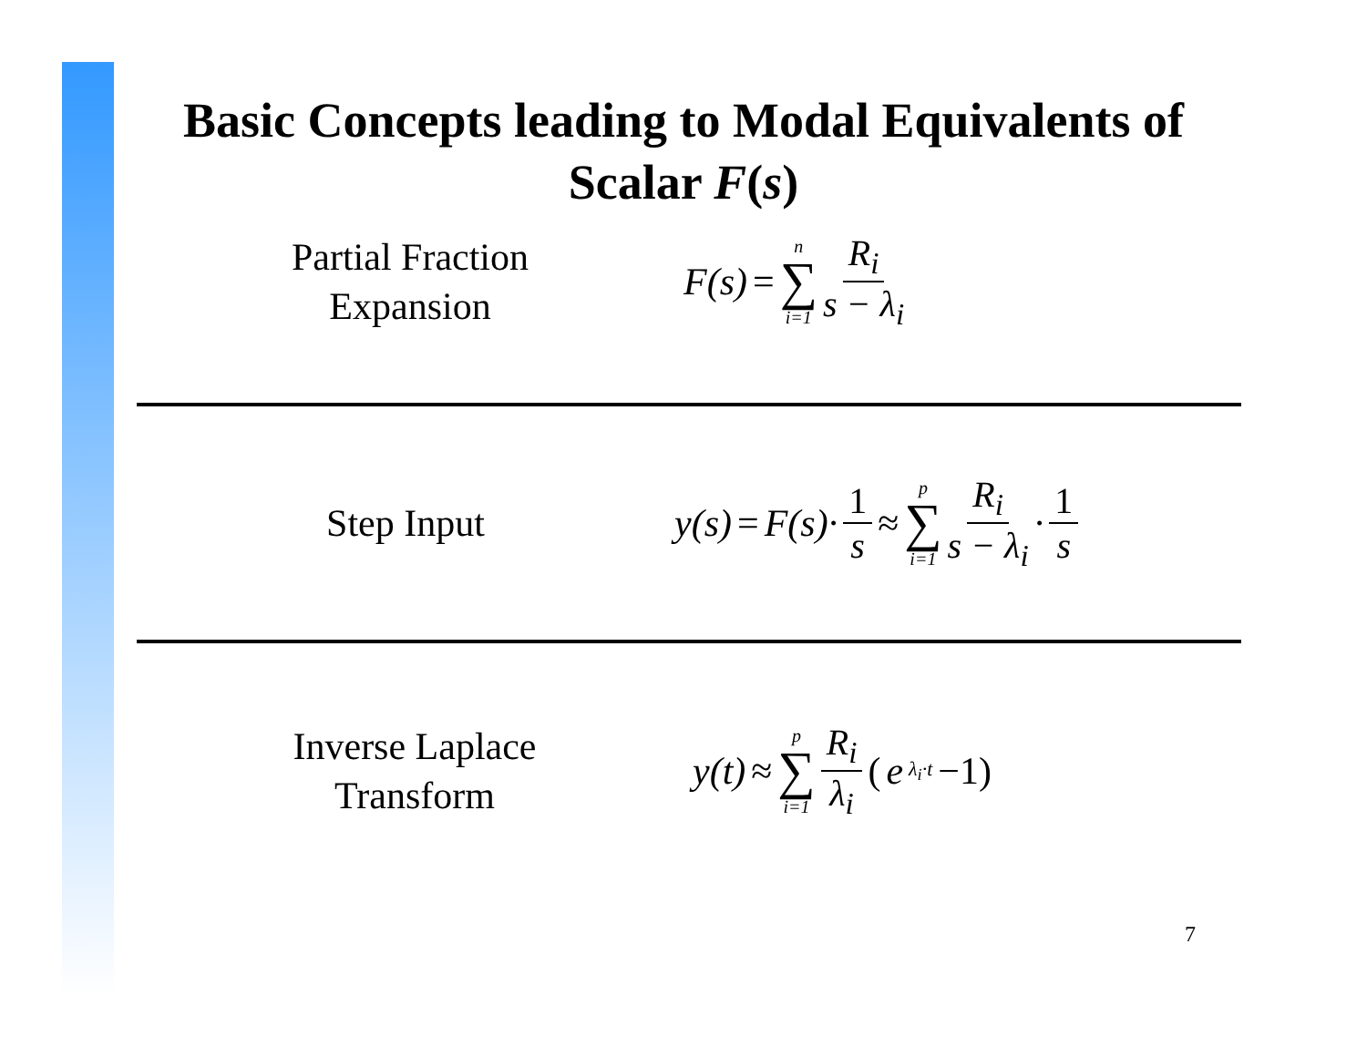Basic Concepts leading to Modal Equivalents of
Scalar F(s)
Partial Fraction
Expansion
F(s) = n ∑ i=1 R<sub>i</sub> s − λ<sub>i</sub>
Step Input
y(s) = F(s)· 1 s ≈ p ∑ i=1 R<sub>i</sub> s − λ<sub>i</sub> · 1 s
Inverse Laplace
Transform
y(t) ≈ p ∑ i=1 R<sub>i</sub> λ<sub>i</sub> (e<sup>λ<sub>i</sub>·t</sup> −1)
7